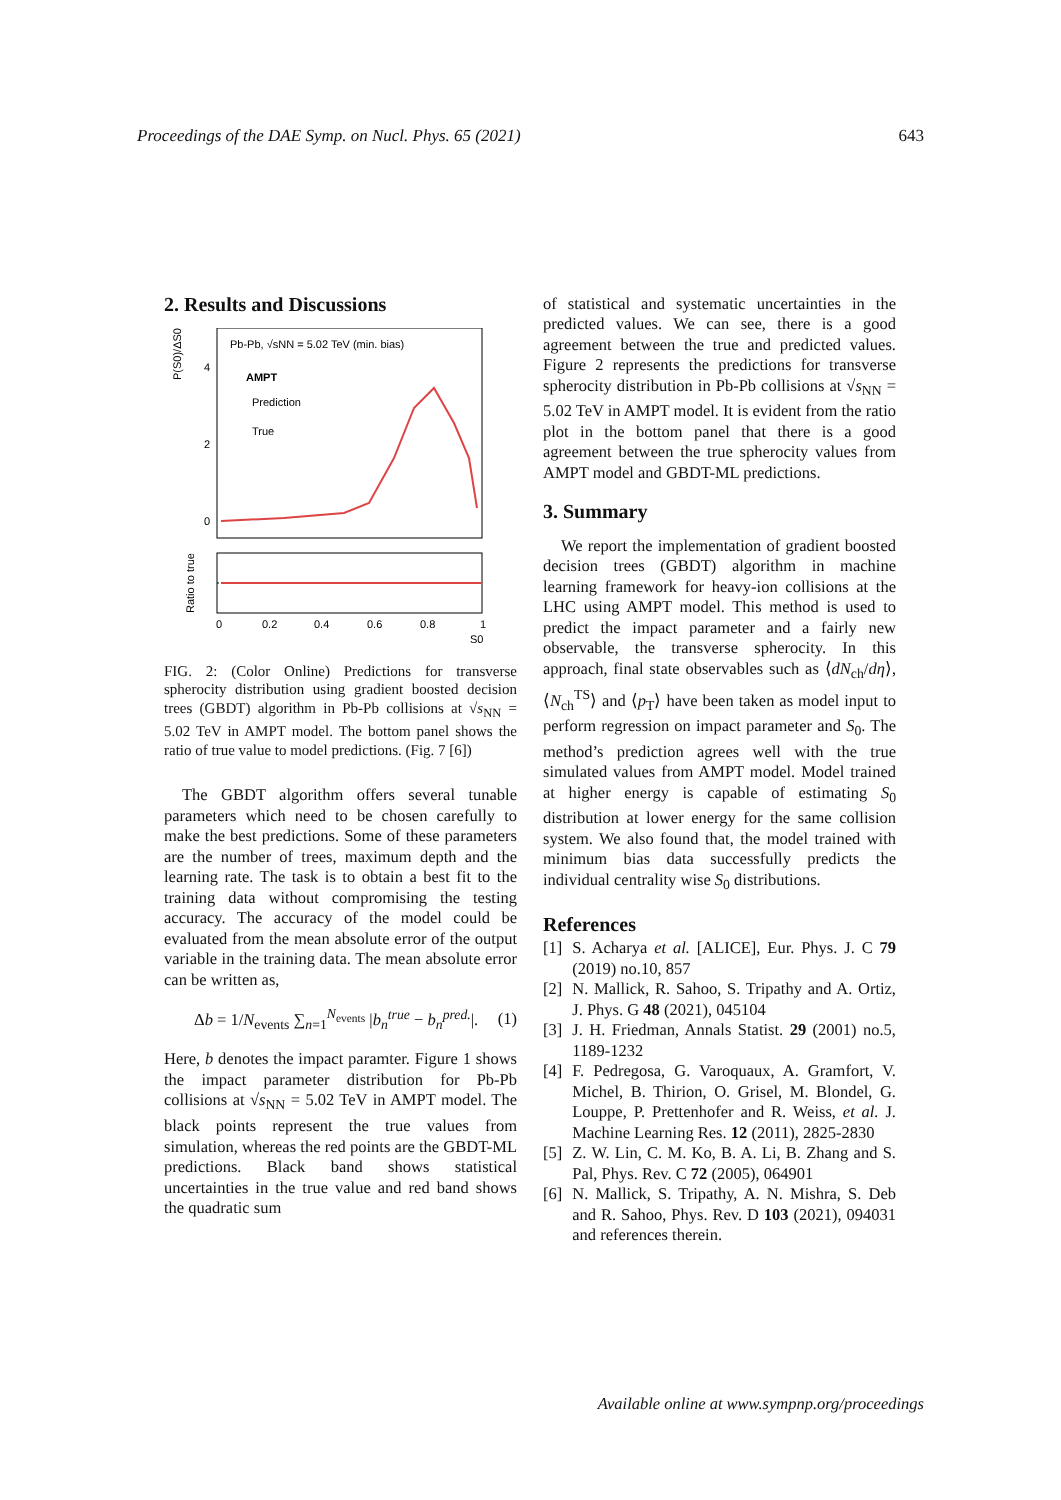Proceedings of the DAE Symp. on Nucl. Phys. 65 (2021) 643
2. Results and Discussions
P(S0)/ΔS0
Pb-Pb, √sNN = 5.02 TeV (min. bias)
AMPT
Prediction
True
4
2
0
Ratio to true
0
0.2
0.4
0.6
0.8
1
S0
FIG. 2: (Color Online) Predictions for transverse spherocity distribution using gradient boosted decision trees (GBDT) algorithm in Pb-Pb collisions at √s<sub>NN</sub> = 5.02 TeV in AMPT model. The bottom panel shows the ratio of true value to model predictions. (Fig. 7 [6])
The GBDT algorithm offers several tunable parameters which need to be chosen carefully to make the best predictions. Some of these parameters are the number of trees, maximum depth and the learning rate. The task is to obtain a best fit to the training data without compromising the testing accuracy. The accuracy of the model could be evaluated from the mean absolute error of the output variable in the training data. The mean absolute error can be written as,
Δb = 1/N<sub>events</sub> ∑<sub>n=1</sub><sup>N<sub>events</sub></sup> |b<sub>n</sub><sup>true</sup> − b<sub>n</sub><sup>pred.</sup>|. (1)
Here, b denotes the impact paramter. Figure 1 shows the impact parameter distribution for Pb-Pb collisions at √s<sub>NN</sub> = 5.02 TeV in AMPT model. The black points represent the true values from simulation, whereas the red points are the GBDT-ML predictions. Black band shows statistical uncertainties in the true value and red band shows the quadratic sum
of statistical and systematic uncertainties in the predicted values. We can see, there is a good agreement between the true and predicted values. Figure 2 represents the predictions for transverse spherocity distribution in Pb-Pb collisions at √s<sub>NN</sub> = 5.02 TeV in AMPT model. It is evident from the ratio plot in the bottom panel that there is a good agreement between the true spherocity values from AMPT model and GBDT-ML predictions.
3. Summary
We report the implementation of gradient boosted decision trees (GBDT) algorithm in machine learning framework for heavy-ion collisions at the LHC using AMPT model. This method is used to predict the impact parameter and a fairly new observable, the transverse spherocity. In this approach, final state observables such as ⟨dN<sub>ch</sub>/dη⟩, ⟨N<sub>ch</sub><sup>TS</sup>⟩ and ⟨p<sub>T</sub>⟩ have been taken as model input to perform regression on impact parameter and S<sub>0</sub>. The method’s prediction agrees well with the true simulated values from AMPT model. Model trained at higher energy is capable of estimating S<sub>0</sub> distribution at lower energy for the same collision system. We also found that, the model trained with minimum bias data successfully predicts the individual centrality wise S<sub>0</sub> distributions.
References
[1] S. Acharya et al. [ALICE], Eur. Phys. J. C 79 (2019) no.10, 857
[2] N. Mallick, R. Sahoo, S. Tripathy and A. Ortiz, J. Phys. G 48 (2021), 045104
[3] J. H. Friedman, Annals Statist. 29 (2001) no.5, 1189-1232
[4] F. Pedregosa, G. Varoquaux, A. Gramfort, V. Michel, B. Thirion, O. Grisel, M. Blondel, G. Louppe, P. Prettenhofer and R. Weiss, et al. J. Machine Learning Res. 12 (2011), 2825-2830
[5] Z. W. Lin, C. M. Ko, B. A. Li, B. Zhang and S. Pal, Phys. Rev. C 72 (2005), 064901
[6] N. Mallick, S. Tripathy, A. N. Mishra, S. Deb and R. Sahoo, Phys. Rev. D 103 (2021), 094031 and references therein.
Available online at www.sympnp.org/proceedings